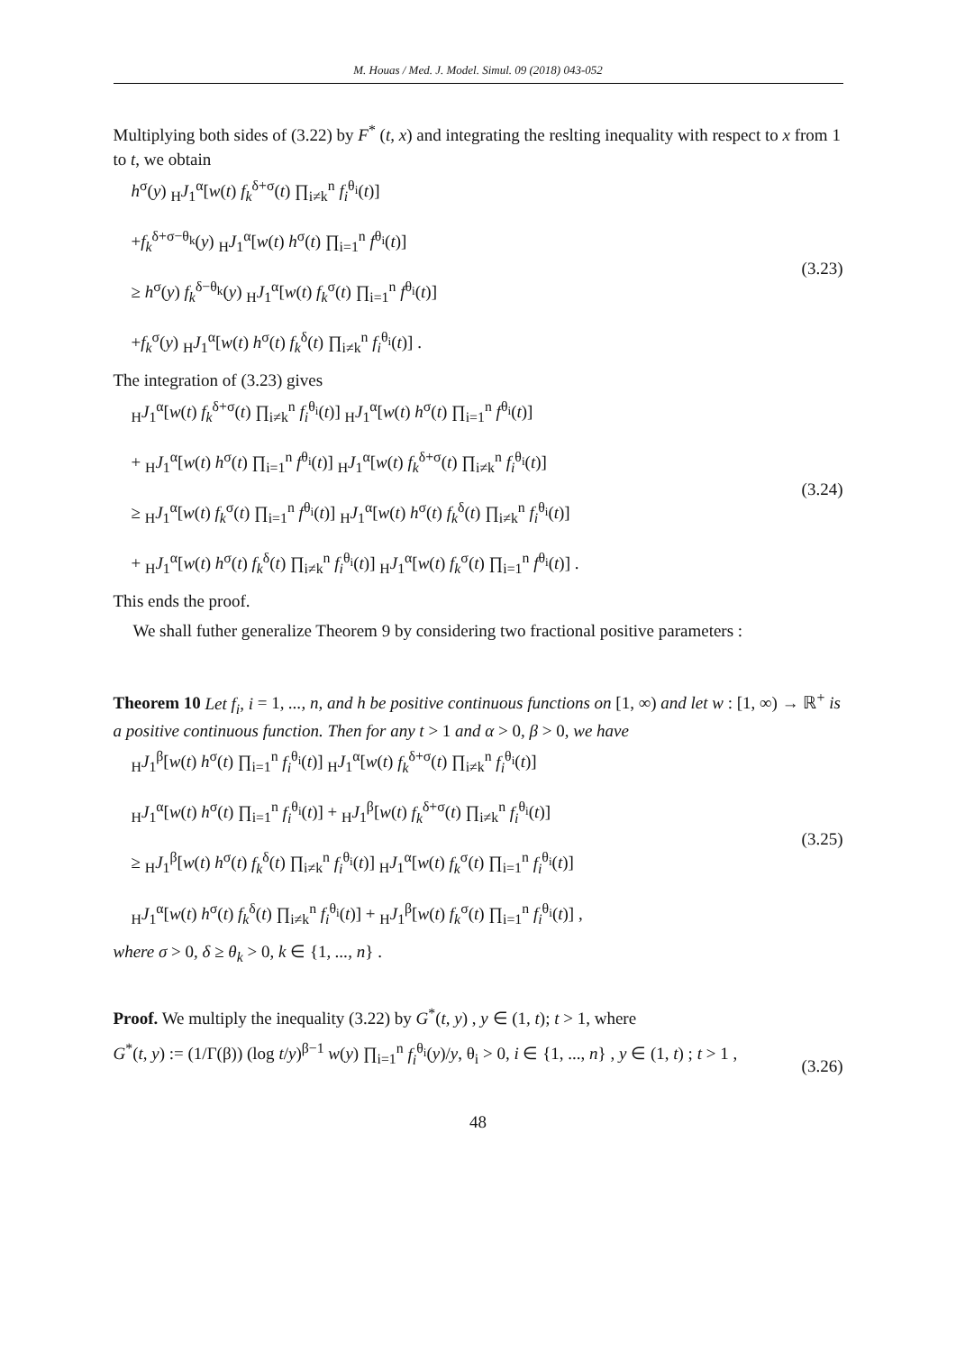M. Houas / Med. J. Model. Simul. 09 (2018) 043-052
Multiplying both sides of (3.22) by F<sup>*</sup> (t, x) and integrating the reslting inequality with respect to x from 1 to t, we obtain
h<sup>σ</sup>(y) <sub>H</sub>J<sub>1</sub><sup>α</sup>[w(t) f<sub>k</sub><sup>δ+σ</sup>(t) ∏<sub>i≠k</sub><sup>n</sup> f<sub>i</sub><sup>θ<sub>i</sub></sup>(t)]
+f<sub>k</sub><sup>δ+σ−θ<sub>k</sub></sup>(y) <sub>H</sub>J<sub>1</sub><sup>α</sup>[w(t) h<sup>σ</sup>(t) ∏<sub>i=1</sub><sup>n</sup> f<sup>θ<sub>i</sub></sup>(t)]
≥ h<sup>σ</sup>(y) f<sub>k</sub><sup>δ−θ<sub>k</sub></sup>(y) <sub>H</sub>J<sub>1</sub><sup>α</sup>[w(t) f<sub>k</sub><sup>σ</sup>(t) ∏<sub>i=1</sub><sup>n</sup> f<sup>θ<sub>i</sub></sup>(t)]
+f<sub>k</sub><sup>σ</sup>(y) <sub>H</sub>J<sub>1</sub><sup>α</sup>[w(t) h<sup>σ</sup>(t) f<sub>k</sub><sup>δ</sup>(t) ∏<sub>i≠k</sub><sup>n</sup> f<sub>i</sub><sup>θ<sub>i</sub></sup>(t)] .
(3.23)
The integration of (3.23) gives
<sub>H</sub>J<sub>1</sub><sup>α</sup>[w(t) f<sub>k</sub><sup>δ+σ</sup>(t) ∏<sub>i≠k</sub><sup>n</sup> f<sub>i</sub><sup>θ<sub>i</sub></sup>(t)] <sub>H</sub>J<sub>1</sub><sup>α</sup>[w(t) h<sup>σ</sup>(t) ∏<sub>i=1</sub><sup>n</sup> f<sup>θ<sub>i</sub></sup>(t)]
+ <sub>H</sub>J<sub>1</sub><sup>α</sup>[w(t) h<sup>σ</sup>(t) ∏<sub>i=1</sub><sup>n</sup> f<sup>θ<sub>i</sub></sup>(t)] <sub>H</sub>J<sub>1</sub><sup>α</sup>[w(t) f<sub>k</sub><sup>δ+σ</sup>(t) ∏<sub>i≠k</sub><sup>n</sup> f<sub>i</sub><sup>θ<sub>i</sub></sup>(t)]
≥ <sub>H</sub>J<sub>1</sub><sup>α</sup>[w(t) f<sub>k</sub><sup>σ</sup>(t) ∏<sub>i=1</sub><sup>n</sup> f<sup>θ<sub>i</sub></sup>(t)] <sub>H</sub>J<sub>1</sub><sup>α</sup>[w(t) h<sup>σ</sup>(t) f<sub>k</sub><sup>δ</sup>(t) ∏<sub>i≠k</sub><sup>n</sup> f<sub>i</sub><sup>θ<sub>i</sub></sup>(t)]
+ <sub>H</sub>J<sub>1</sub><sup>α</sup>[w(t) h<sup>σ</sup>(t) f<sub>k</sub><sup>δ</sup>(t) ∏<sub>i≠k</sub><sup>n</sup> f<sub>i</sub><sup>θ<sub>i</sub></sup>(t)] <sub>H</sub>J<sub>1</sub><sup>α</sup>[w(t) f<sub>k</sub><sup>σ</sup>(t) ∏<sub>i=1</sub><sup>n</sup> f<sup>θ<sub>i</sub></sup>(t)] .
(3.24)
This ends the proof.
We shall futher generalize Theorem 9 by considering two fractional positive parameters :
Theorem 10 Let f<sub>i</sub>, i = 1, ..., n, and h be positive continuous functions on [1, ∞) and let w : [1, ∞) → ℝ<sup>+</sup> is a positive continuous function. Then for any t > 1 and α > 0, β > 0, we have
<sub>H</sub>J<sub>1</sub><sup>β</sup>[w(t) h<sup>σ</sup>(t) ∏<sub>i=1</sub><sup>n</sup> f<sub>i</sub><sup>θ<sub>i</sub></sup>(t)] <sub>H</sub>J<sub>1</sub><sup>α</sup>[w(t) f<sub>k</sub><sup>δ+σ</sup>(t) ∏<sub>i≠k</sub><sup>n</sup> f<sub>i</sub><sup>θ<sub>i</sub></sup>(t)]
<sub>H</sub>J<sub>1</sub><sup>α</sup>[w(t) h<sup>σ</sup>(t) ∏<sub>i=1</sub><sup>n</sup> f<sub>i</sub><sup>θ<sub>i</sub></sup>(t)] + <sub>H</sub>J<sub>1</sub><sup>β</sup>[w(t) f<sub>k</sub><sup>δ+σ</sup>(t) ∏<sub>i≠k</sub><sup>n</sup> f<sub>i</sub><sup>θ<sub>i</sub></sup>(t)]
≥ <sub>H</sub>J<sub>1</sub><sup>β</sup>[w(t) h<sup>σ</sup>(t) f<sub>k</sub><sup>δ</sup>(t) ∏<sub>i≠k</sub><sup>n</sup> f<sub>i</sub><sup>θ<sub>i</sub></sup>(t)] <sub>H</sub>J<sub>1</sub><sup>α</sup>[w(t) f<sub>k</sub><sup>σ</sup>(t) ∏<sub>i=1</sub><sup>n</sup> f<sub>i</sub><sup>θ<sub>i</sub></sup>(t)]
<sub>H</sub>J<sub>1</sub><sup>α</sup>[w(t) h<sup>σ</sup>(t) f<sub>k</sub><sup>δ</sup>(t) ∏<sub>i≠k</sub><sup>n</sup> f<sub>i</sub><sup>θ<sub>i</sub></sup>(t)] + <sub>H</sub>J<sub>1</sub><sup>β</sup>[w(t) f<sub>k</sub><sup>σ</sup>(t) ∏<sub>i=1</sub><sup>n</sup> f<sub>i</sub><sup>θ<sub>i</sub></sup>(t)] ,
(3.25)
where σ > 0, δ ≥ θ<sub>k</sub> > 0, k ∈ {1, ..., n} .
Proof. We multiply the inequality (3.22) by G<sup>*</sup>(t, y) , y ∈ (1, t); t > 1, where
G<sup>*</sup>(t, y) := (1/Γ(β)) (log t/y)<sup>β−1</sup> w(y) ∏<sub>i=1</sub><sup>n</sup> f<sub>i</sub><sup>θ<sub>i</sub></sup>(y)/y, θ<sub>i</sub> > 0, i ∈ {1, ..., n} , y ∈ (1, t) ; t > 1 ,
(3.26)
48